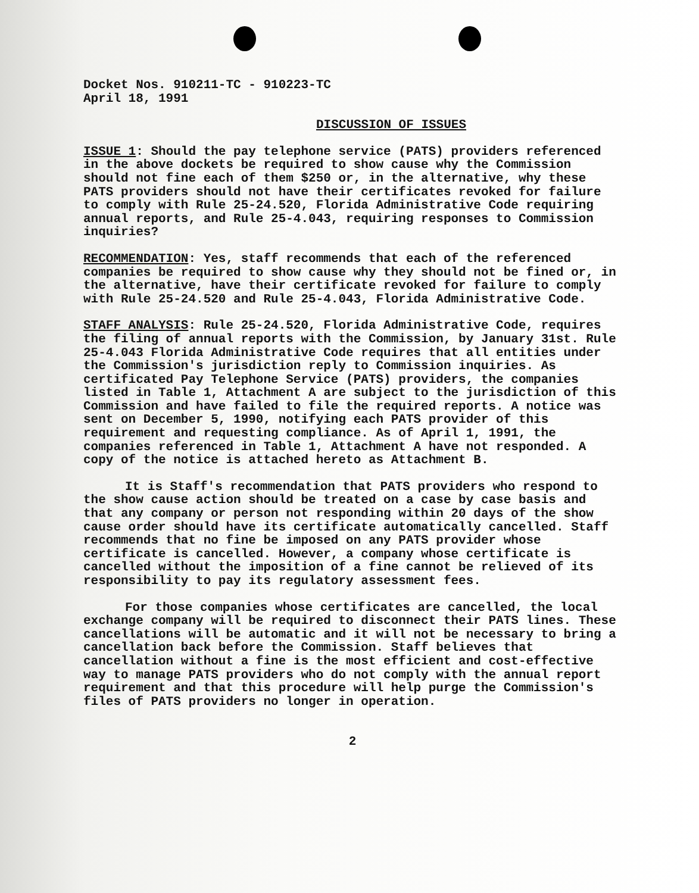Docket Nos. 910211-TC - 910223-TC
April 18, 1991
DISCUSSION OF ISSUES
ISSUE 1: Should the pay telephone service (PATS) providers referenced in the above dockets be required to show cause why the Commission should not fine each of them $250 or, in the alternative, why these PATS providers should not have their certificates revoked for failure to comply with Rule 25-24.520, Florida Administrative Code requiring annual reports, and Rule 25-4.043, requiring responses to Commission inquiries?
RECOMMENDATION: Yes, staff recommends that each of the referenced companies be required to show cause why they should not be fined or, in the alternative, have their certificate revoked for failure to comply with Rule 25-24.520 and Rule 25-4.043, Florida Administrative Code.
STAFF ANALYSIS: Rule 25-24.520, Florida Administrative Code, requires the filing of annual reports with the Commission, by January 31st. Rule 25-4.043 Florida Administrative Code requires that all entities under the Commission's jurisdiction reply to Commission inquiries. As certificated Pay Telephone Service (PATS) providers, the companies listed in Table 1, Attachment A are subject to the jurisdiction of this Commission and have failed to file the required reports. A notice was sent on December 5, 1990, notifying each PATS provider of this requirement and requesting compliance. As of April 1, 1991, the companies referenced in Table 1, Attachment A have not responded. A copy of the notice is attached hereto as Attachment B.
It is Staff's recommendation that PATS providers who respond to the show cause action should be treated on a case by case basis and that any company or person not responding within 20 days of the show cause order should have its certificate automatically cancelled. Staff recommends that no fine be imposed on any PATS provider whose certificate is cancelled. However, a company whose certificate is cancelled without the imposition of a fine cannot be relieved of its responsibility to pay its regulatory assessment fees.
For those companies whose certificates are cancelled, the local exchange company will be required to disconnect their PATS lines. These cancellations will be automatic and it will not be necessary to bring a cancellation back before the Commission. Staff believes that cancellation without a fine is the most efficient and cost-effective way to manage PATS providers who do not comply with the annual report requirement and that this procedure will help purge the Commission's files of PATS providers no longer in operation.
2